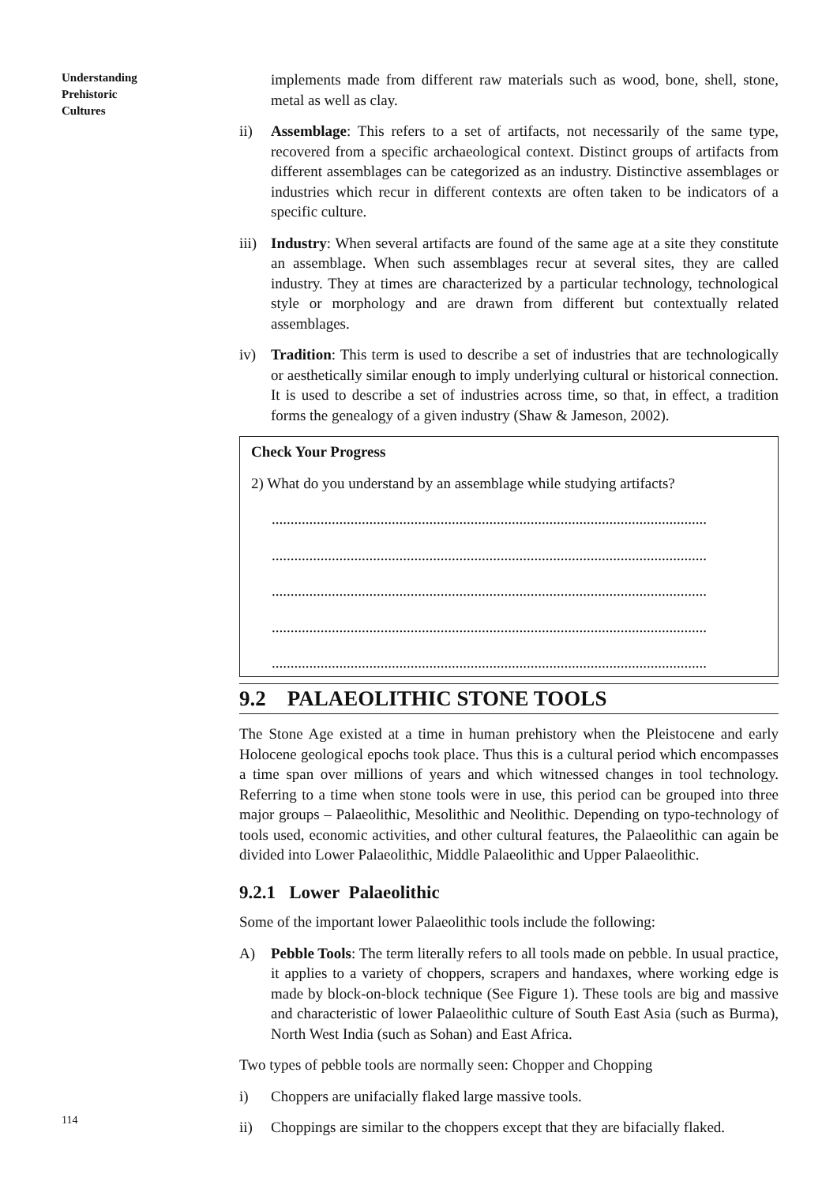Understanding
Prehistoric
Cultures
implements made from different raw materials such as wood, bone, shell, stone, metal as well as clay.
ii) Assemblage: This refers to a set of artifacts, not necessarily of the same type, recovered from a specific archaeological context. Distinct groups of artifacts from different assemblages can be categorized as an industry. Distinctive assemblages or industries which recur in different contexts are often taken to be indicators of a specific culture.
iii)
Industry: When several artifacts are found of the same age at a site they constitute an assemblage. When such assemblages recur at several sites, they are called industry. They at times are characterized by a particular technology, technological style or morphology and are drawn from different but contextually related assemblages.
iv) Tradition: This term is used to describe a set of industries that are technologically or aesthetically similar enough to imply underlying cultural or historical connection. It is used to describe a set of industries across time, so that, in effect, a tradition forms the genealogy of a given industry (Shaw & Jameson, 2002).
Check Your Progress
2) What do you understand by an assemblage while studying artifacts?
....................................................................................................................
....................................................................................................................
....................................................................................................................
....................................................................................................................
....................................................................................................................
9.2 PALAEOLITHIC STONE TOOLS
The Stone Age existed at a time in human prehistory when the Pleistocene and early Holocene geological epochs took place. Thus this is a cultural period which encompasses a time span over millions of years and which witnessed changes in tool technology. Referring to a time when stone tools were in use, this period can be grouped into three major groups – Palaeolithic, Mesolithic and Neolithic. Depending on typo-technology of tools used, economic activities, and other cultural features, the Palaeolithic can again be divided into Lower Palaeolithic, Middle Palaeolithic and Upper Palaeolithic.
9.2.1 Lower Palaeolithic
Some of the important lower Palaeolithic tools include the following:
A) Pebble Tools: The term literally refers to all tools made on pebble. In usual practice, it applies to a variety of choppers, scrapers and handaxes, where working edge is made by block-on-block technique (See Figure 1). These tools are big and massive and characteristic of lower Palaeolithic culture of South East Asia (such as Burma), North West India (such as Sohan) and East Africa.
Two types of pebble tools are normally seen: Chopper and Chopping
i) Choppers are unifacially flaked large massive tools.
ii) Choppings are similar to the choppers except that they are bifacially flaked.
114